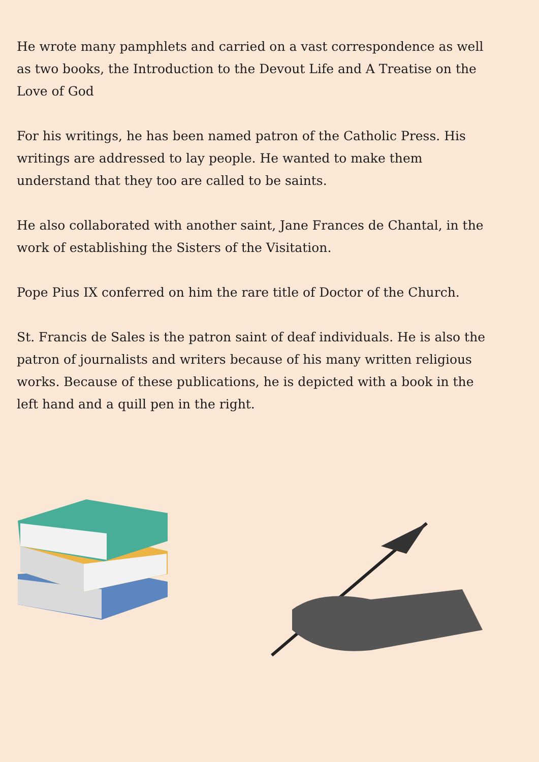He wrote many pamphlets and carried on a vast correspondence as well as two books, the Introduction to the Devout Life and A Treatise on the Love of God
For his writings, he has been named patron of the Catholic Press. His writings are addressed to lay people. He wanted to make them understand that they too are called to be saints.
He also collaborated with another saint, Jane Frances de Chantal, in the work of establishing the Sisters of the Visitation.
Pope Pius IX conferred on him the rare title of Doctor of the Church.
St. Francis de Sales is the patron saint of deaf individuals. He is also the patron of journalists and writers because of his many written religious works. Because of these publications, he is depicted with a book in the left hand and a quill pen in the right.